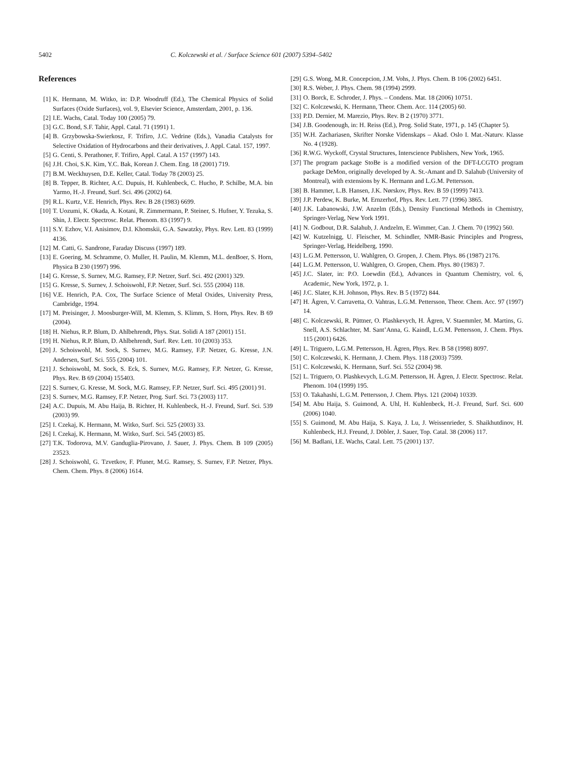5402 C. Kolczewski et al. / Surface Science 601 (2007) 5394–5402
References
[1] K. Hermann, M. Witko, in: D.P. Woodruff (Ed.), The Chemical Physics of Solid Surfaces (Oxide Surfaces), vol. 9, Elsevier Science, Amsterdam, 2001, p. 136.
[2] I.E. Wachs, Catal. Today 100 (2005) 79.
[3] G.C. Bond, S.F. Tahir, Appl. Catal. 71 (1991) 1.
[4] B. Grzybowska-Swierkosz, F. Trifiro, J.C. Vedrine (Eds.), Vanadia Catalysts for Selective Oxidation of Hydrocarbons and their derivatives, J. Appl. Catal. 157, 1997.
[5] G. Centi, S. Perathoner, F. Trifiro, Appl. Catal. A 157 (1997) 143.
[6] J.H. Choi, S.K. Kim, Y.C. Bak, Korean J. Chem. Eng. 18 (2001) 719.
[7] B.M. Weckhuysen, D.E. Keller, Catal. Today 78 (2003) 25.
[8] B. Tepper, B. Richter, A.C. Dupuis, H. Kuhlenbeck, C. Hucho, P. Schilbe, M.A. bin Yarmo, H.-J. Freund, Surf. Sci. 496 (2002) 64.
[9] R.L. Kurtz, V.E. Henrich, Phys. Rev. B 28 (1983) 6699.
[10] T. Uozumi, K. Okada, A. Kotani, R. Zimmermann, P. Steiner, S. Hufner, Y. Tezuka, S. Shin, J. Electr. Spectrosc. Relat. Phenom. 83 (1997) 9.
[11] S.Y. Ezhov, V.I. Anisimov, D.I. Khomskii, G.A. Sawatzky, Phys. Rev. Lett. 83 (1999) 4136.
[12] M. Catti, G. Sandrone, Faraday Discuss (1997) 189.
[13] E. Goering, M. Schramme, O. Muller, H. Paulin, M. Klemm, M.L. denBoer, S. Horn, Physica B 230 (1997) 996.
[14] G. Kresse, S. Surnev, M.G. Ramsey, F.P. Netzer, Surf. Sci. 492 (2001) 329.
[15] G. Kresse, S. Surnev, J. Schoiswohl, F.P. Netzer, Surf. Sci. 555 (2004) 118.
[16] V.E. Henrich, P.A. Cox, The Surface Science of Metal Oxides, University Press, Cambridge, 1994.
[17] M. Preisinger, J. Moosburger-Will, M. Klemm, S. Klimm, S. Horn, Phys. Rev. B 69 (2004).
[18] H. Niehus, R.P. Blum, D. Ahlbehrendt, Phys. Stat. Solidi A 187 (2001) 151.
[19] H. Niehus, R.P. Blum, D. Ahlbehrendt, Surf. Rev. Lett. 10 (2003) 353.
[20] J. Schoiswohl, M. Sock, S. Surnev, M.G. Ramsey, F.P. Netzer, G. Kresse, J.N. Andersen, Surf. Sci. 555 (2004) 101.
[21] J. Schoiswohl, M. Sock, S. Eck, S. Surnev, M.G. Ramsey, F.P. Netzer, G. Kresse, Phys. Rev. B 69 (2004) 155403.
[22] S. Surnev, G. Kresse, M. Sock, M.G. Ramsey, F.P. Netzer, Surf. Sci. 495 (2001) 91.
[23] S. Surnev, M.G. Ramsey, F.P. Netzer, Prog. Surf. Sci. 73 (2003) 117.
[24] A.C. Dupuis, M. Abu Haija, B. Richter, H. Kuhlenbeck, H.-J. Freund, Surf. Sci. 539 (2003) 99.
[25] I. Czekaj, K. Hermann, M. Witko, Surf. Sci. 525 (2003) 33.
[26] I. Czekaj, K. Hermann, M. Witko, Surf. Sci. 545 (2003) 85.
[27] T.K. Todorova, M.V. Ganduglia-Pirovano, J. Sauer, J. Phys. Chem. B 109 (2005) 23523.
[28] J. Schoiswohl, G. Tzvetkov, F. Pfuner, M.G. Ramsey, S. Surnev, F.P. Netzer, Phys. Chem. Chem. Phys. 8 (2006) 1614.
[29] G.S. Wong, M.R. Concepcion, J.M. Vohs, J. Phys. Chem. B 106 (2002) 6451.
[30] R.S. Weber, J. Phys. Chem. 98 (1994) 2999.
[31] O. Borck, E. Schroder, J. Phys. – Condens. Mat. 18 (2006) 10751.
[32] C. Kolczewski, K. Hermann, Theor. Chem. Acc. 114 (2005) 60.
[33] P.D. Dernier, M. Marezio, Phys. Rev. B 2 (1970) 3771.
[34] J.B. Goodenough, in: H. Reiss (Ed.), Prog. Solid State, 1971, p. 145 (Chapter 5).
[35] W.H. Zachariasen, Skrifter Norske Videnskaps – Akad. Oslo I. Mat.-Naturv. Klasse No. 4 (1928).
[36] R.W.G. Wyckoff, Crystal Structures, Interscience Publishers, New York, 1965.
[37] The program package StoBe is a modified version of the DFT-LCGTO program package DeMon, originally developed by A. St.-Amant and D. Salahub (University of Montreal), with extensions by K. Hermann and L.G.M. Pettersson.
[38] B. Hammer, L.B. Hansen, J.K. Nørskov, Phys. Rev. B 59 (1999) 7413.
[39] J.P. Perdew, K. Burke, M. Ernzerhof, Phys. Rev. Lett. 77 (1996) 3865.
[40] J.K. Labanowski, J.W. Anzelm (Eds.), Density Functional Methods in Chemistry, Springer-Verlag, New York 1991.
[41] N. Godbout, D.R. Salahub, J. Andzelm, E. Wimmer, Can. J. Chem. 70 (1992) 560.
[42] W. Kutzelnigg, U. Fleischer, M. Schindler, NMR-Basic Principles and Progress, Springer-Verlag, Heidelberg, 1990.
[43] L.G.M. Pettersson, U. Wahlgren, O. Gropen, J. Chem. Phys. 86 (1987) 2176.
[44] L.G.M. Pettersson, U. Wahlgren, O. Gropen, Chem. Phys. 80 (1983) 7.
[45] J.C. Slater, in: P.O. Loewdin (Ed.), Advances in Quantum Chemistry, vol. 6, Academic, New York, 1972, p. 1.
[46] J.C. Slater, K.H. Johnson, Phys. Rev. B 5 (1972) 844.
[47] H. Ågren, V. Carravetta, O. Vahtras, L.G.M. Pettersson, Theor. Chem. Acc. 97 (1997) 14.
[48] C. Kolczewski, R. Püttner, O. Plashkevych, H. Ågren, V. Staemmler, M. Martins, G. Snell, A.S. Schlachter, M. Sant’Anna, G. Kaindl, L.G.M. Pettersson, J. Chem. Phys. 115 (2001) 6426.
[49] L. Triguero, L.G.M. Pettersson, H. Ågren, Phys. Rev. B 58 (1998) 8097.
[50] C. Kolczewski, K. Hermann, J. Chem. Phys. 118 (2003) 7599.
[51] C. Kolczewski, K. Hermann, Surf. Sci. 552 (2004) 98.
[52] L. Triguero, O. Plashkevych, L.G.M. Pettersson, H. Ågren, J. Electr. Spectrosc. Relat. Phenom. 104 (1999) 195.
[53] O. Takahashi, L.G.M. Pettersson, J. Chem. Phys. 121 (2004) 10339.
[54] M. Abu Haija, S. Guimond, A. Uhl, H. Kuhlenbeck, H.-J. Freund, Surf. Sci. 600 (2006) 1040.
[55] S. Guimond, M. Abu Haija, S. Kaya, J. Lu, J. Weissenrieder, S. Shaikhutdinov, H. Kuhlenbeck, H.J. Freund, J. Döbler, J. Sauer, Top. Catal. 38 (2006) 117.
[56] M. Badlani, I.E. Wachs, Catal. Lett. 75 (2001) 137.